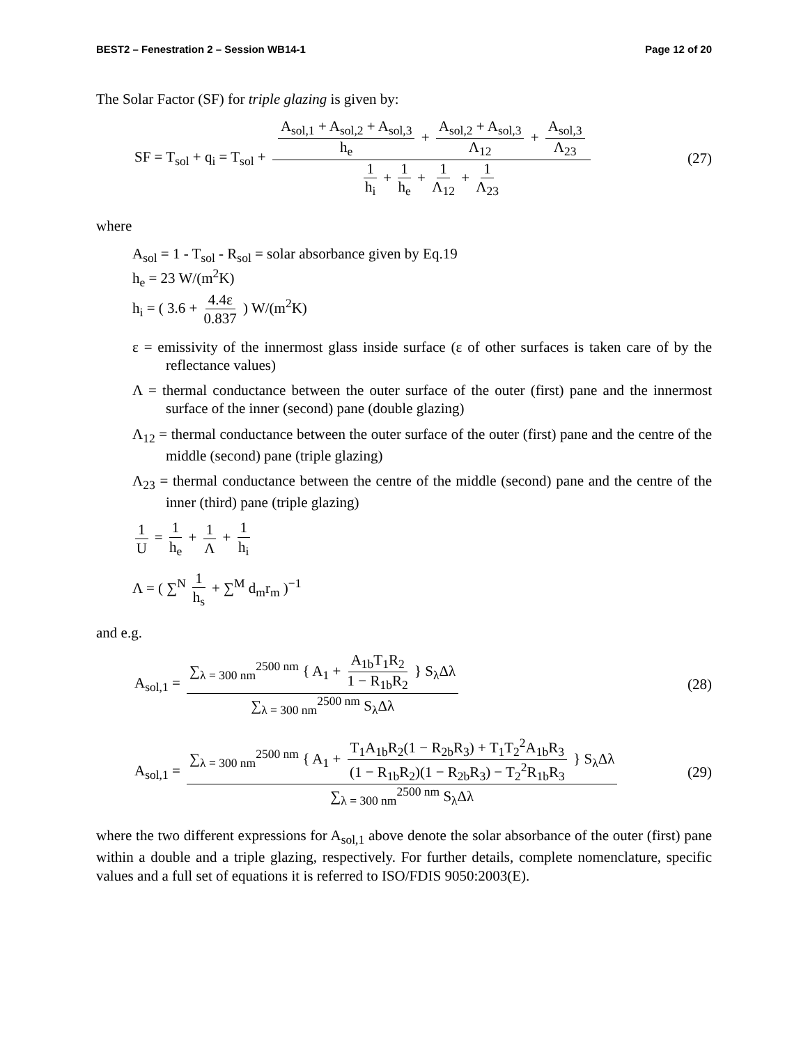BEST2 – Fenestration 2 – Session WB14-1 Page 12 of 20
The Solar Factor (SF) for triple glazing is given by:
SF = T<sub>sol</sub> + q<sub>i</sub> = T<sub>sol</sub> + A<sub>sol,1</sub> + A<sub>sol,2</sub> + A<sub>sol,3</sub> h<sub>e</sub> + A<sub>sol,2</sub> + A<sub>sol,3</sub> Λ<sub>12</sub> + A<sub>sol,3</sub> Λ<sub>23</sub> 1 h<sub>i</sub> + 1 h<sub>e</sub> + 1 Λ<sub>12</sub> + 1 Λ<sub>23</sub>
(27)
where
A<sub>sol</sub> = 1 - T<sub>sol</sub> - R<sub>sol</sub> = solar absorbance given by Eq.19
h<sub>e</sub> = 23 W/(m<sup>2</sup>K)
h<sub>i</sub> = ( 3.6 + 4.4ε 0.837 ) W/(m<sup>2</sup>K)
ε = emissivity of the innermost glass inside surface (ε of other surfaces is taken care of by the reflectance values)
Λ = thermal conductance between the outer surface of the outer (first) pane and the innermost surface of the inner (second) pane (double glazing)
Λ<sub>12</sub> = thermal conductance between the outer surface of the outer (first) pane and the centre of the middle (second) pane (triple glazing)
Λ<sub>23</sub> = thermal conductance between the centre of the middle (second) pane and the centre of the inner (third) pane (triple glazing)
1 U = 1 h<sub>e</sub> + 1 Λ + 1 h<sub>i</sub>
Λ = ( ∑<sup>N</sup> 1 h<sub>s</sub> + ∑<sup>M</sup> d<sub>m</sub>r<sub>m</sub> )<sup>−1</sup>
and e.g.
A<sub>sol,1</sub> = ∑<sub>λ = 300 nm</sub><sup>2500 nm</sup> { A<sub>1</sub> + A<sub>1b</sub>T<sub>1</sub>R<sub>2</sub> 1 − R<sub>1b</sub>R<sub>2</sub> } S<sub>λ</sub>Δλ ∑<sub>λ = 300 nm</sub><sup>2500 nm</sup> S<sub>λ</sub>Δλ
(28)
A<sub>sol,1</sub> = ∑<sub>λ = 300 nm</sub><sup>2500 nm</sup> { A<sub>1</sub> + T<sub>1</sub>A<sub>1b</sub>R<sub>2</sub>(1 − R<sub>2b</sub>R<sub>3</sub>) + T<sub>1</sub>T<sub>2</sub><sup>2</sup>A<sub>1b</sub>R<sub>3</sub> (1 − R<sub>1b</sub>R<sub>2</sub>)(1 − R<sub>2b</sub>R<sub>3</sub>) − T<sub>2</sub><sup>2</sup>R<sub>1b</sub>R<sub>3</sub> } S<sub>λ</sub>Δλ ∑<sub>λ = 300 nm</sub><sup>2500 nm</sup> S<sub>λ</sub>Δλ
(29)
where the two different expressions for A<sub>sol,1</sub> above denote the solar absorbance of the outer (first) pane within a double and a triple glazing, respectively. For further details, complete nomenclature, specific values and a full set of equations it is referred to ISO/FDIS 9050:2003(E).